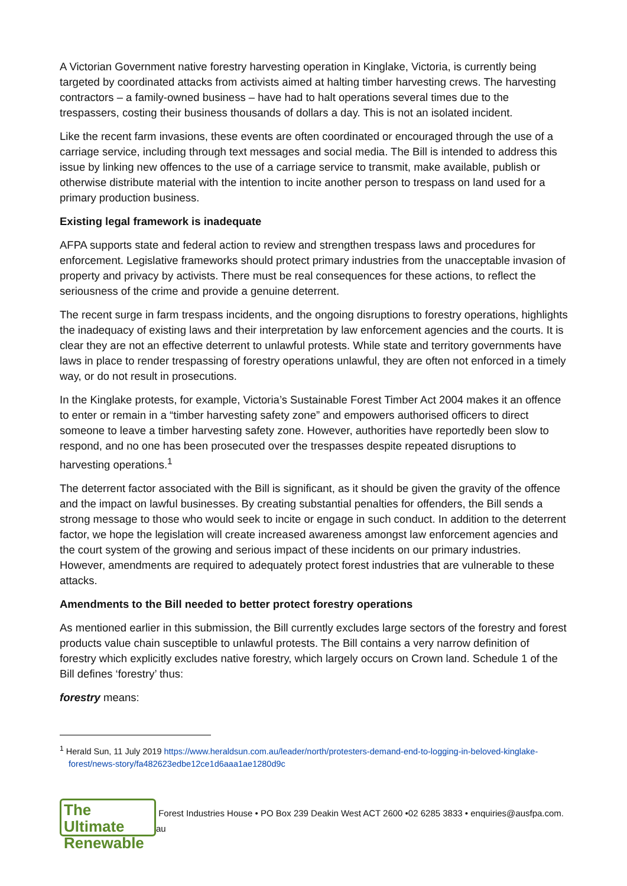A Victorian Government native forestry harvesting operation in Kinglake, Victoria, is currently being targeted by coordinated attacks from activists aimed at halting timber harvesting crews. The harvesting contractors – a family-owned business – have had to halt operations several times due to the trespassers, costing their business thousands of dollars a day. This is not an isolated incident.
Like the recent farm invasions, these events are often coordinated or encouraged through the use of a carriage service, including through text messages and social media. The Bill is intended to address this issue by linking new offences to the use of a carriage service to transmit, make available, publish or otherwise distribute material with the intention to incite another person to trespass on land used for a primary production business.
Existing legal framework is inadequate
AFPA supports state and federal action to review and strengthen trespass laws and procedures for enforcement. Legislative frameworks should protect primary industries from the unacceptable invasion of property and privacy by activists. There must be real consequences for these actions, to reflect the seriousness of the crime and provide a genuine deterrent.
The recent surge in farm trespass incidents, and the ongoing disruptions to forestry operations, highlights the inadequacy of existing laws and their interpretation by law enforcement agencies and the courts. It is clear they are not an effective deterrent to unlawful protests. While state and territory governments have laws in place to render trespassing of forestry operations unlawful, they are often not enforced in a timely way, or do not result in prosecutions.
In the Kinglake protests, for example, Victoria’s Sustainable Forest Timber Act 2004 makes it an offence to enter or remain in a “timber harvesting safety zone” and empowers authorised officers to direct someone to leave a timber harvesting safety zone. However, authorities have reportedly been slow to respond, and no one has been prosecuted over the trespasses despite repeated disruptions to harvesting operations.<sup>1</sup>
The deterrent factor associated with the Bill is significant, as it should be given the gravity of the offence and the impact on lawful businesses. By creating substantial penalties for offenders, the Bill sends a strong message to those who would seek to incite or engage in such conduct. In addition to the deterrent factor, we hope the legislation will create increased awareness amongst law enforcement agencies and the court system of the growing and serious impact of these incidents on our primary industries. However, amendments are required to adequately protect forest industries that are vulnerable to these attacks.
Amendments to the Bill needed to better protect forestry operations
As mentioned earlier in this submission, the Bill currently excludes large sectors of the forestry and forest products value chain susceptible to unlawful protests. The Bill contains a very narrow definition of forestry which explicitly excludes native forestry, which largely occurs on Crown land. Schedule 1 of the Bill defines ‘forestry’ thus:
forestry means:
<sup>1</sup> Herald Sun, 11 July 2019 https://www.heraldsun.com.au/leader/north/protesters-demand-end-to-logging-in-beloved-kinglake-forest/news-story/fa482623edbe12ce1d6aaa1ae1280d9c
The Ultimate
Renewable
Forest Industries House • PO Box 239 Deakin West ACT 2600 •02 6285 3833 • enquiries@ausfpa.com. au